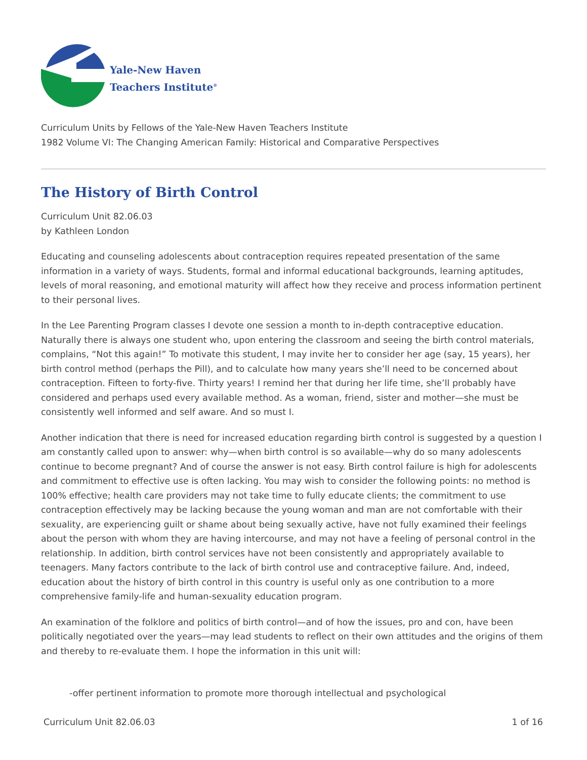Yale-New Haven
Teachers Institute<sup>®</sup>
Curriculum Units by Fellows of the Yale-New Haven Teachers Institute
1982 Volume VI: The Changing American Family: Historical and Comparative Perspectives
The History of Birth Control
Curriculum Unit 82.06.03
by Kathleen London
Educating and counseling adolescents about contraception requires repeated presentation of the same information in a variety of ways. Students, formal and informal educational backgrounds, learning aptitudes, levels of moral reasoning, and emotional maturity will affect how they receive and process information pertinent to their personal lives.
In the Lee Parenting Program classes I devote one session a month to in-depth contraceptive education. Naturally there is always one student who, upon entering the classroom and seeing the birth control materials, complains, “Not this again!” To motivate this student, I may invite her to consider her age (say, 15 years), her birth control method (perhaps the Pill), and to calculate how many years she’ll need to be concerned about contraception. Fifteen to forty-five. Thirty years! I remind her that during her life time, she’ll probably have considered and perhaps used every available method. As a woman, friend, sister and mother—she must be consistently well informed and self aware. And so must I.
Another indication that there is need for increased education regarding birth control is suggested by a question I am constantly called upon to answer: why—when birth control is so available—why do so many adolescents continue to become pregnant? And of course the answer is not easy. Birth control failure is high for adolescents and commitment to effective use is often lacking. You may wish to consider the following points: no method is 100% effective; health care providers may not take time to fully educate clients; the commitment to use contraception effectively may be lacking because the young woman and man are not comfortable with their sexuality, are experiencing guilt or shame about being sexually active, have not fully examined their feelings about the person with whom they are having intercourse, and may not have a feeling of personal control in the relationship. In addition, birth control services have not been consistently and appropriately available to teenagers. Many factors contribute to the lack of birth control use and contraceptive failure. And, indeed, education about the history of birth control in this country is useful only as one contribution to a more comprehensive family-life and human-sexuality education program.
An examination of the folklore and politics of birth control—and of how the issues, pro and con, have been politically negotiated over the years—may lead students to reflect on their own attitudes and the origins of them and thereby to re-evaluate them. I hope the information in this unit will:
-offer pertinent information to promote more thorough intellectual and psychological
Curriculum Unit 82.06.03 1 of 16